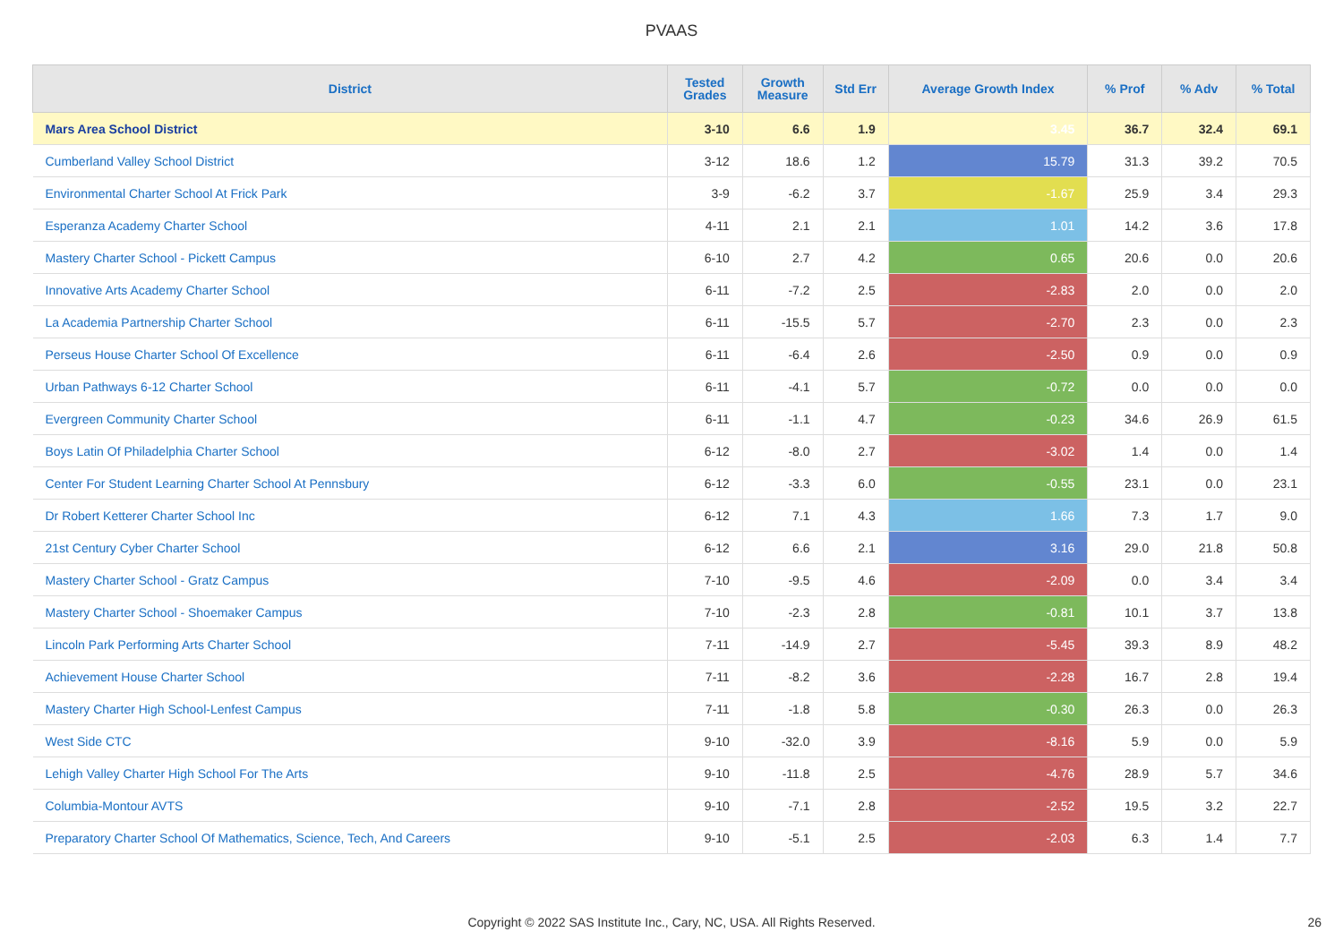PVAAS
| District | Tested Grades | Growth Measure | Std Err | Average Growth Index | % Prof | % Adv | % Total |
| --- | --- | --- | --- | --- | --- | --- | --- |
| Mars Area School District | 3-10 | 6.6 | 1.9 | 3.45 | 36.7 | 32.4 | 69.1 |
| Cumberland Valley School District | 3-12 | 18.6 | 1.2 | 15.79 | 31.3 | 39.2 | 70.5 |
| Environmental Charter School At Frick Park | 3-9 | -6.2 | 3.7 | -1.67 | 25.9 | 3.4 | 29.3 |
| Esperanza Academy Charter School | 4-11 | 2.1 | 2.1 | 1.01 | 14.2 | 3.6 | 17.8 |
| Mastery Charter School - Pickett Campus | 6-10 | 2.7 | 4.2 | 0.65 | 20.6 | 0.0 | 20.6 |
| Innovative Arts Academy Charter School | 6-11 | -7.2 | 2.5 | -2.83 | 2.0 | 0.0 | 2.0 |
| La Academia Partnership Charter School | 6-11 | -15.5 | 5.7 | -2.70 | 2.3 | 0.0 | 2.3 |
| Perseus House Charter School Of Excellence | 6-11 | -6.4 | 2.6 | -2.50 | 0.9 | 0.0 | 0.9 |
| Urban Pathways 6-12 Charter School | 6-11 | -4.1 | 5.7 | -0.72 | 0.0 | 0.0 | 0.0 |
| Evergreen Community Charter School | 6-11 | -1.1 | 4.7 | -0.23 | 34.6 | 26.9 | 61.5 |
| Boys Latin Of Philadelphia Charter School | 6-12 | -8.0 | 2.7 | -3.02 | 1.4 | 0.0 | 1.4 |
| Center For Student Learning Charter School At Pennsbury | 6-12 | -3.3 | 6.0 | -0.55 | 23.1 | 0.0 | 23.1 |
| Dr Robert Ketterer Charter School Inc | 6-12 | 7.1 | 4.3 | 1.66 | 7.3 | 1.7 | 9.0 |
| 21st Century Cyber Charter School | 6-12 | 6.6 | 2.1 | 3.16 | 29.0 | 21.8 | 50.8 |
| Mastery Charter School - Gratz Campus | 7-10 | -9.5 | 4.6 | -2.09 | 0.0 | 3.4 | 3.4 |
| Mastery Charter School - Shoemaker Campus | 7-10 | -2.3 | 2.8 | -0.81 | 10.1 | 3.7 | 13.8 |
| Lincoln Park Performing Arts Charter School | 7-11 | -14.9 | 2.7 | -5.45 | 39.3 | 8.9 | 48.2 |
| Achievement House Charter School | 7-11 | -8.2 | 3.6 | -2.28 | 16.7 | 2.8 | 19.4 |
| Mastery Charter High School-Lenfest Campus | 7-11 | -1.8 | 5.8 | -0.30 | 26.3 | 0.0 | 26.3 |
| West Side CTC | 9-10 | -32.0 | 3.9 | -8.16 | 5.9 | 0.0 | 5.9 |
| Lehigh Valley Charter High School For The Arts | 9-10 | -11.8 | 2.5 | -4.76 | 28.9 | 5.7 | 34.6 |
| Columbia-Montour AVTS | 9-10 | -7.1 | 2.8 | -2.52 | 19.5 | 3.2 | 22.7 |
| Preparatory Charter School Of Mathematics, Science, Tech, And Careers | 9-10 | -5.1 | 2.5 | -2.03 | 6.3 | 1.4 | 7.7 |
Copyright © 2022 SAS Institute Inc., Cary, NC, USA. All Rights Reserved. 26